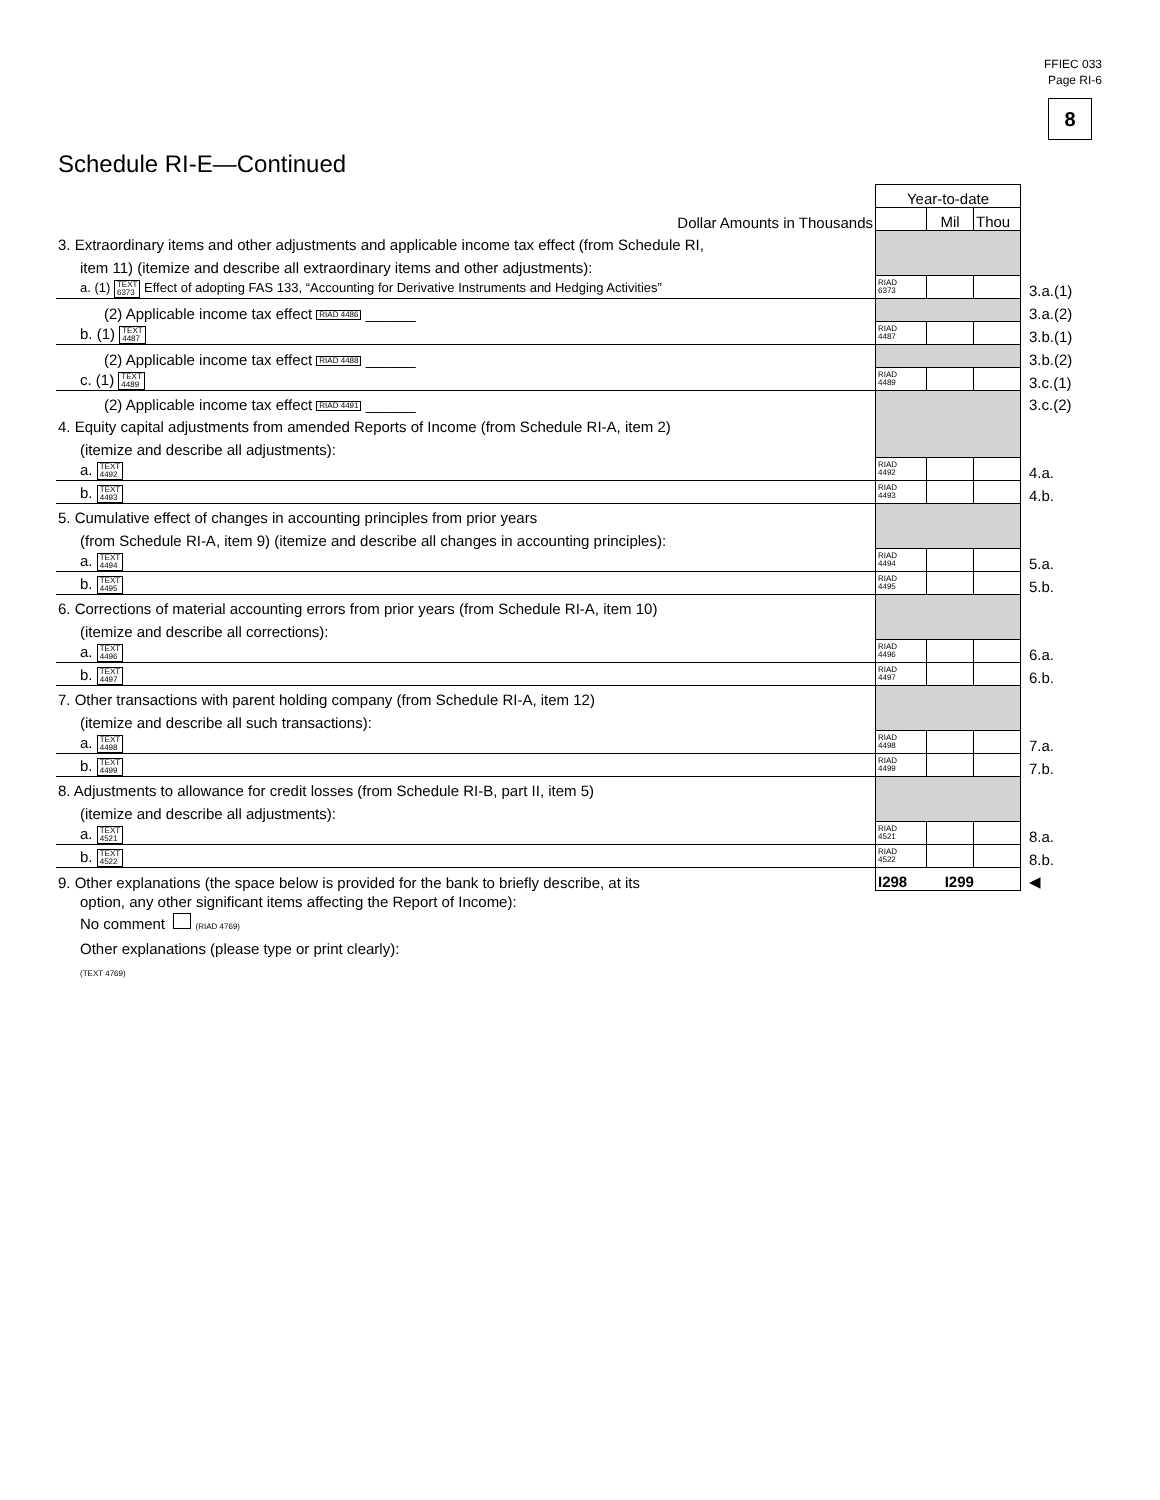FFIEC 033
Page RI-6
8
Schedule RI-E—Continued
| | Year-to-date | | | |
| Dollar Amounts in Thousands | | Mil | Thou | |
| 3. Extraordinary items and other adjustments and applicable income tax effect (from Schedule RI, | | | | |
| item 11) (itemize and describe all extraordinary items and other adjustments): | | | | |
| a. (1) TEXT 6373 Effect of adopting FAS 133, “Accounting for Derivative Instruments and Hedging Activities” | RIAD 6373 | | | 3.a.(1) |
| (2) Applicable income tax effect RIAD 4486 ______ | | | | 3.a.(2) |
| b. (1) TEXT 4487 | RIAD 4487 | | | 3.b.(1) |
| (2) Applicable income tax effect RIAD 4488 ______ | | | | 3.b.(2) |
| c. (1) TEXT 4489 | RIAD 4489 | | | 3.c.(1) |
| (2) Applicable income tax effect RIAD 4491 ______ | | | | 3.c.(2) |
| 4. Equity capital adjustments from amended Reports of Income (from Schedule RI-A, item 2) | | | | |
| (itemize and describe all adjustments): | | | | |
| a. TEXT 4492 | RIAD 4492 | | | 4.a. |
| b. TEXT 4493 | RIAD 4493 | | | 4.b. |
| 5. Cumulative effect of changes in accounting principles from prior years | | | | |
| (from Schedule RI-A, item 9) (itemize and describe all changes in accounting principles): | | | | |
| a. TEXT 4494 | RIAD 4494 | | | 5.a. |
| b. TEXT 4495 | RIAD 4495 | | | 5.b. |
| 6. Corrections of material accounting errors from prior years (from Schedule RI-A, item 10) | | | | |
| (itemize and describe all corrections): | | | | |
| a. TEXT 4496 | RIAD 4496 | | | 6.a. |
| b. TEXT 4497 | RIAD 4497 | | | 6.b. |
| 7. Other transactions with parent holding company (from Schedule RI-A, item 12) | | | | |
| (itemize and describe all such transactions): | | | | |
| a. TEXT 4498 | RIAD 4498 | | | 7.a. |
| b. TEXT 4499 | RIAD 4499 | | | 7.b. |
| 8. Adjustments to allowance for credit losses (from Schedule RI-B, part II, item 5) | | | | |
| (itemize and describe all adjustments): | | | | |
| a. TEXT 4521 | RIAD 4521 | | | 8.a. |
| b. TEXT 4522 | RIAD 4522 | | | 8.b. |
| 9. Other explanations (the space below is provided for the bank to briefly describe, at its | I298 I299 | | | ◀ |
option, any other significant items affecting the Report of Income):
No comment (RIAD 4769)
Other explanations (please type or print clearly):
(TEXT 4769)